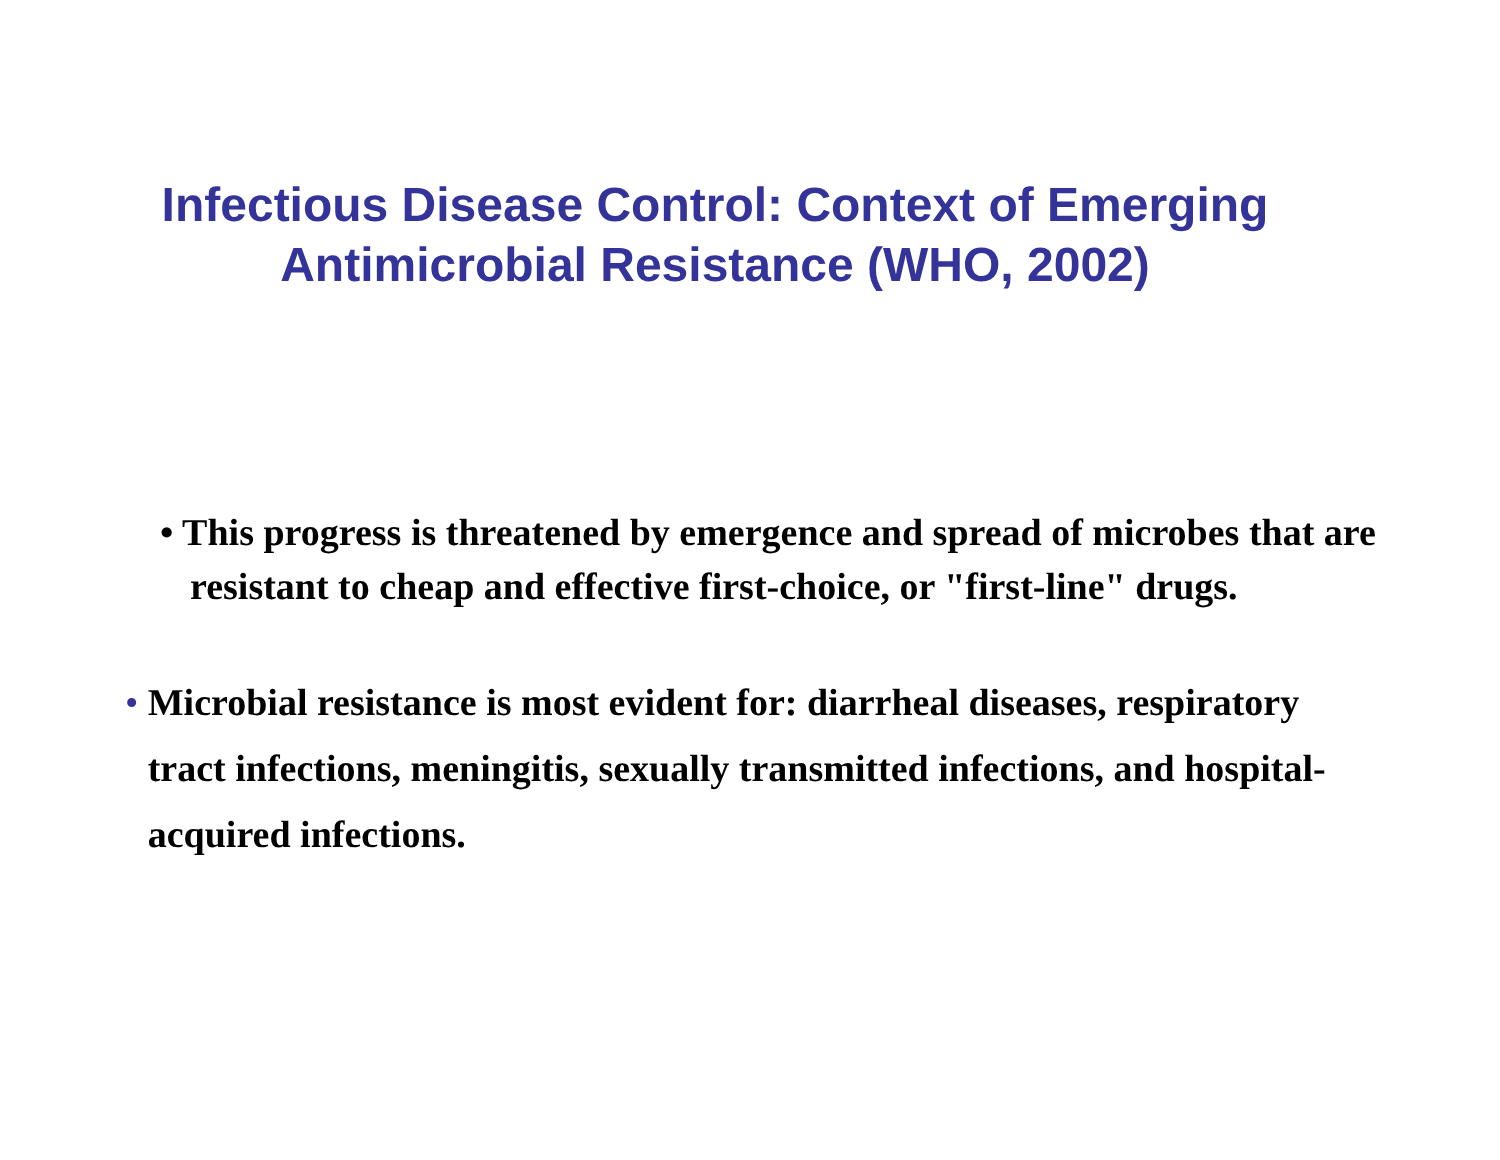Infectious Disease Control: Context of Emerging
Antimicrobial Resistance (WHO, 2002)
• This progress is threatened by emergence and spread of microbes that are resistant to cheap and effective first-choice, or "first-line" drugs.
• Microbial resistance is most evident for: diarrheal diseases, respiratory tract infections, meningitis, sexually transmitted infections, and hospital-acquired infections.